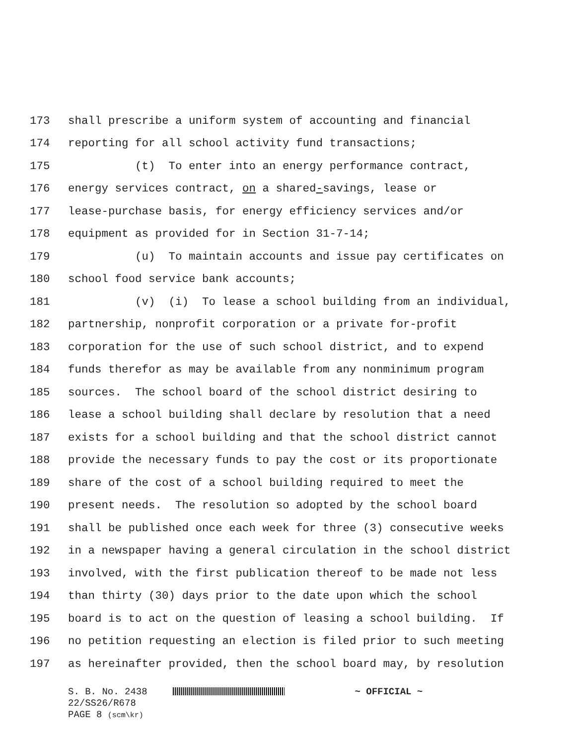173 shall prescribe a uniform system of accounting and financial
174 reporting for all school activity fund transactions;
175 (t) To enter into an energy performance contract,
176 energy services contract, on a shared-savings, lease or
177 lease-purchase basis, for energy efficiency services and/or
178 equipment as provided for in Section 31-7-14;
179 (u) To maintain accounts and issue pay certificates on
180 school food service bank accounts;
181 (v) (i) To lease a school building from an individual,
182 partnership, nonprofit corporation or a private for-profit
183 corporation for the use of such school district, and to expend
184 funds therefor as may be available from any nonminimum program
185 sources. The school board of the school district desiring to
186 lease a school building shall declare by resolution that a need
187 exists for a school building and that the school district cannot
188 provide the necessary funds to pay the cost or its proportionate
189 share of the cost of a school building required to meet the
190 present needs. The resolution so adopted by the school board
191 shall be published once each week for three (3) consecutive weeks
192 in a newspaper having a general circulation in the school district
193 involved, with the first publication thereof to be made not less
194 than thirty (30) days prior to the date upon which the school
195 board is to act on the question of leasing a school building. If
196 no petition requesting an election is filed prior to such meeting
197 as hereinafter provided, then the school board may, by resolution
S. B. No. 2438 ~ OFFICIAL ~
22/SS26/R678
PAGE 8 (scm\kr)